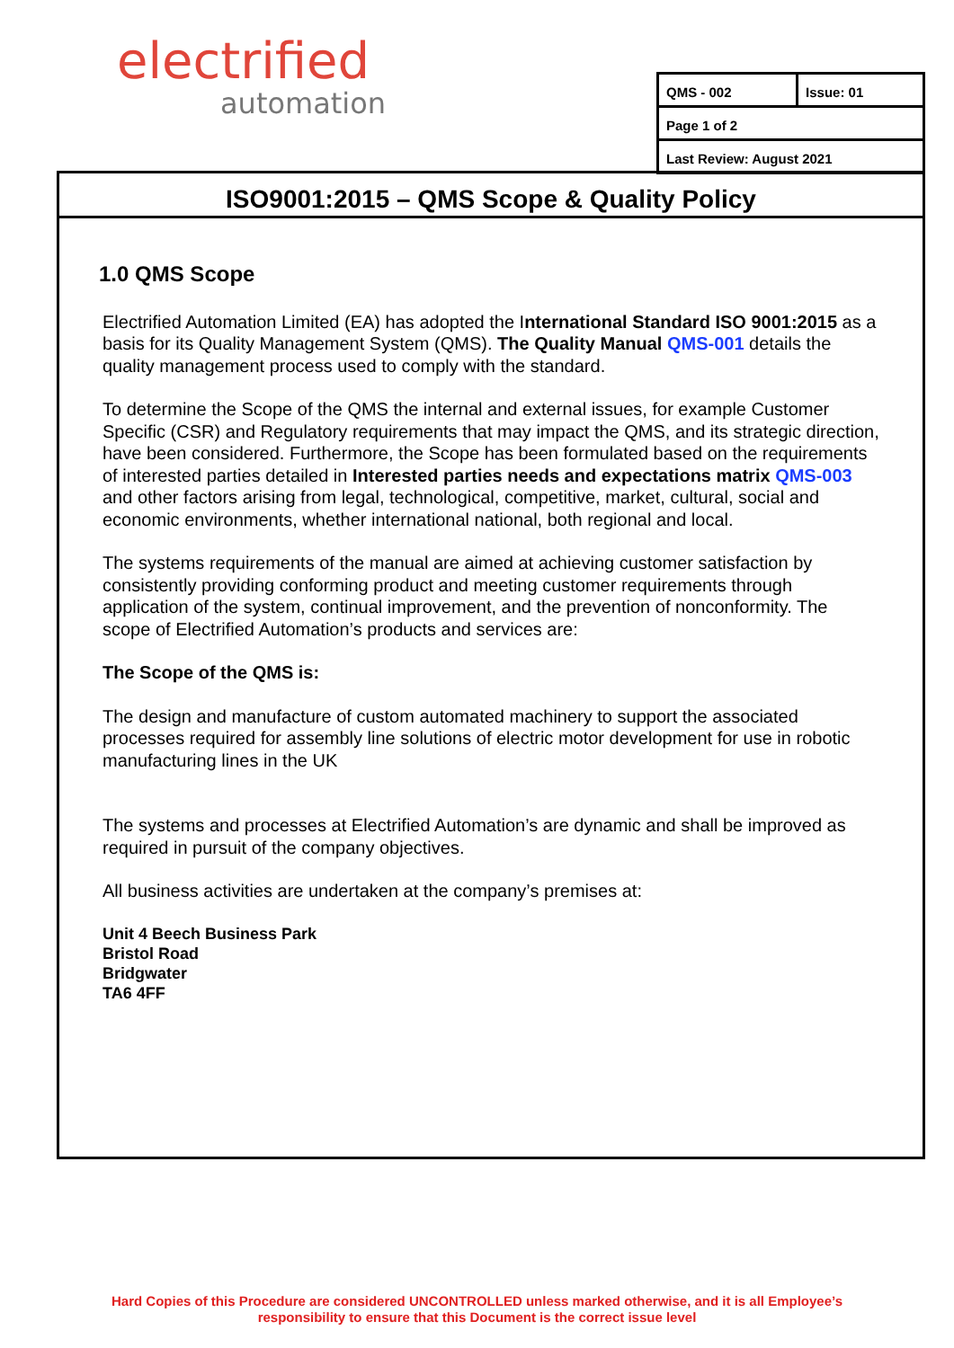electrified
automation
| QMS - 002 | Issue: 01 |
| Page 1 of 2 | |
| Last Review: August 2021 | |
ISO9001:2015 – QMS Scope & Quality Policy
1.0 QMS Scope
Electrified Automation Limited (EA) has adopted the International Standard ISO 9001:2015 as a basis for its Quality Management System (QMS). The Quality Manual QMS-001 details the quality management process used to comply with the standard.
To determine the Scope of the QMS the internal and external issues, for example Customer Specific (CSR) and Regulatory requirements that may impact the QMS, and its strategic direction, have been considered. Furthermore, the Scope has been formulated based on the requirements of interested parties detailed in Interested parties needs and expectations matrix QMS-003 and other factors arising from legal, technological, competitive, market, cultural, social and economic environments, whether international national, both regional and local.
The systems requirements of the manual are aimed at achieving customer satisfaction by consistently providing conforming product and meeting customer requirements through application of the system, continual improvement, and the prevention of nonconformity. The scope of Electrified Automation’s products and services are:
The Scope of the QMS is:
The design and manufacture of custom automated machinery to support the associated processes required for assembly line solutions of electric motor development for use in robotic manufacturing lines in the UK
The systems and processes at Electrified Automation’s are dynamic and shall be improved as required in pursuit of the company objectives.
All business activities are undertaken at the company’s premises at:
Unit 4 Beech Business Park
Bristol Road
Bridgwater
TA6 4FF
Hard Copies of this Procedure are considered UNCONTROLLED unless marked otherwise, and it is all Employee’s
responsibility to ensure that this Document is the correct issue level